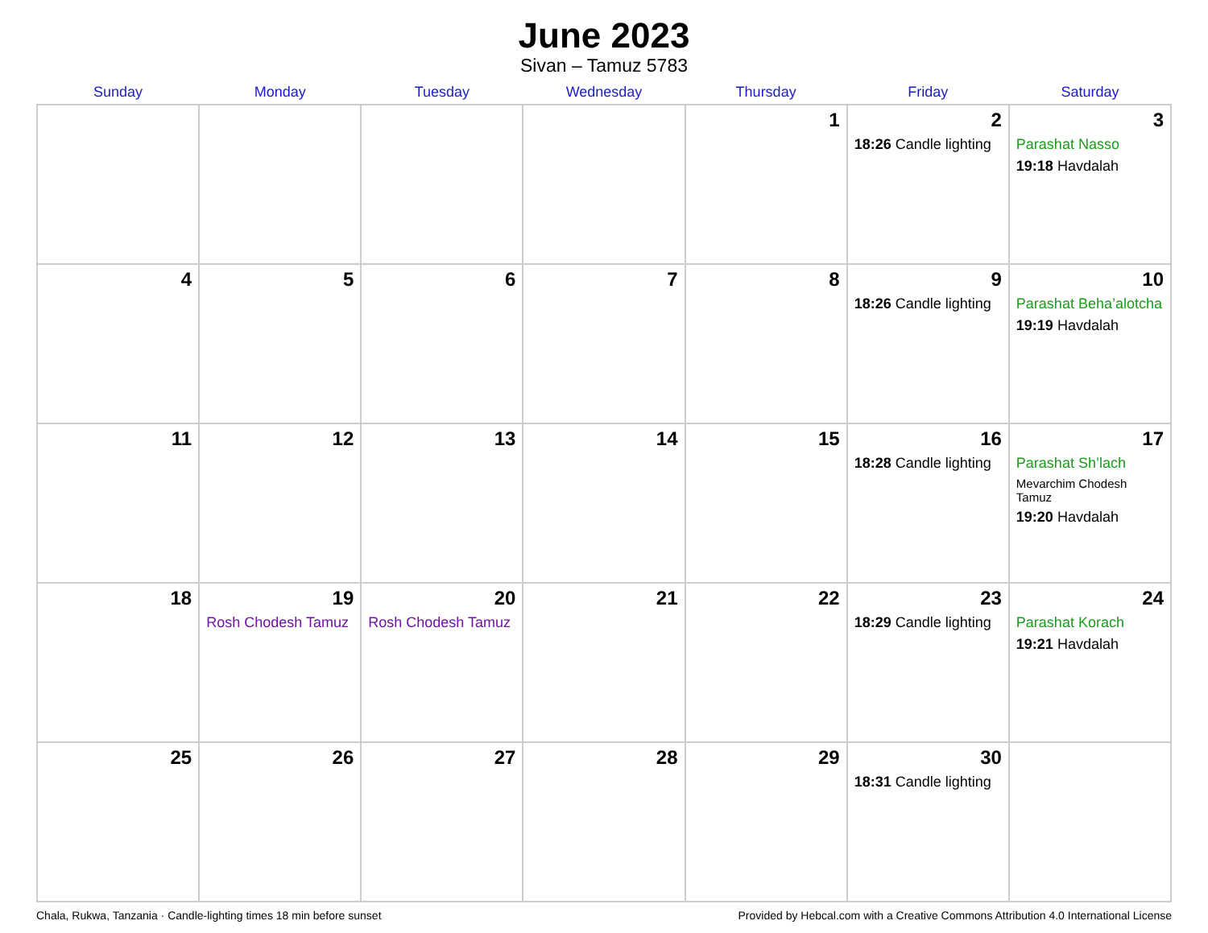June 2023
Sivan – Tamuz 5783
| Sunday | Monday | Tuesday | Wednesday | Thursday | Friday | Saturday |
| --- | --- | --- | --- | --- | --- | --- |
| | | | | 1 | 2 18:26 Candle lighting | 3 Parashat Nasso 19:18 Havdalah |
| 4 | 5 | 6 | 7 | 8 | 9 18:26 Candle lighting | 10 Parashat Beha’alotcha 19:19 Havdalah |
| 11 | 12 | 13 | 14 | 15 | 16 18:28 Candle lighting | 17 Parashat Sh’lach Mevarchim Chodesh Tamuz 19:20 Havdalah |
| 18 | 19 Rosh Chodesh Tamuz | 20 Rosh Chodesh Tamuz | 21 | 22 | 23 18:29 Candle lighting | 24 Parashat Korach 19:21 Havdalah |
| 25 | 26 | 27 | 28 | 29 | 30 18:31 Candle lighting | |
Chala, Rukwa, Tanzania · Candle-lighting times 18 min before sunset Provided by Hebcal.com with a Creative Commons Attribution 4.0 International License